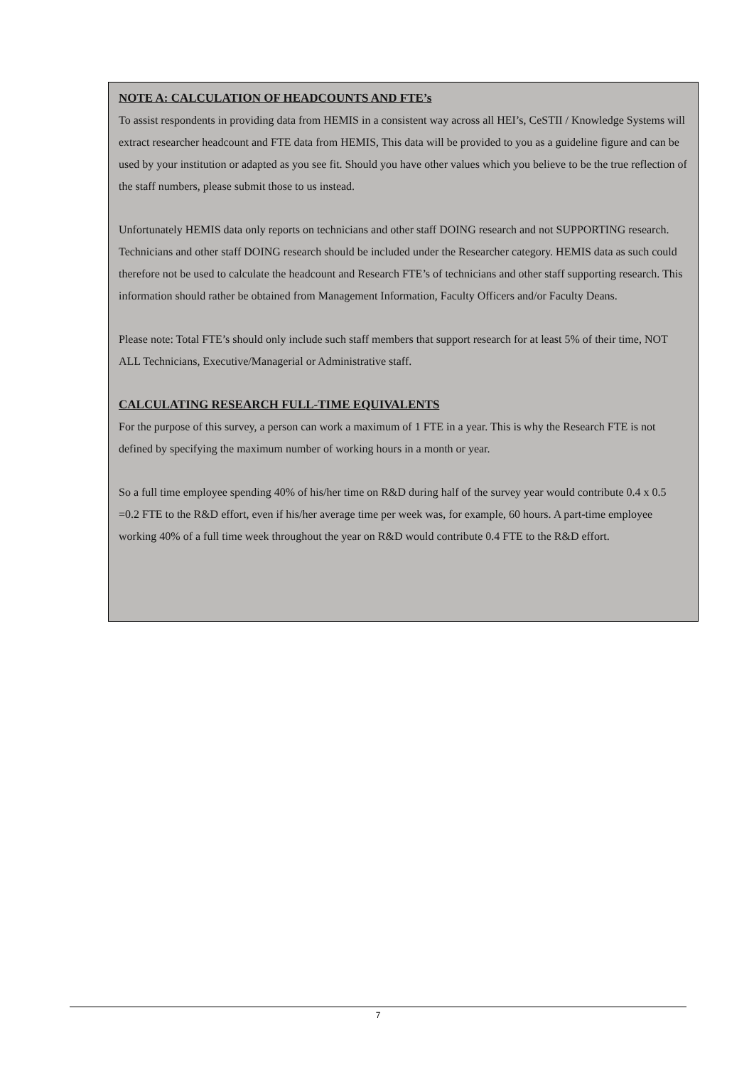NOTE A: CALCULATION OF HEADCOUNTS AND FTE’s
To assist respondents in providing data from HEMIS in a consistent way across all HEI’s, CeSTII / Knowledge Systems will extract researcher headcount and FTE data from HEMIS, This data will be provided to you as a guideline figure and can be used by your institution or adapted as you see fit. Should you have other values which you believe to be the true reflection of the staff numbers, please submit those to us instead.
Unfortunately HEMIS data only reports on technicians and other staff DOING research and not SUPPORTING research. Technicians and other staff DOING research should be included under the Researcher category. HEMIS data as such could therefore not be used to calculate the headcount and Research FTE’s of technicians and other staff supporting research. This information should rather be obtained from Management Information, Faculty Officers and/or Faculty Deans.
Please note: Total FTE’s should only include such staff members that support research for at least 5% of their time, NOT ALL Technicians, Executive/Managerial or Administrative staff.
CALCULATING RESEARCH FULL-TIME EQUIVALENTS
For the purpose of this survey, a person can work a maximum of 1 FTE in a year. This is why the Research FTE is not defined by specifying the maximum number of working hours in a month or year.
So a full time employee spending 40% of his/her time on R&D during half of the survey year would contribute 0.4 x 0.5 =0.2 FTE to the R&D effort, even if his/her average time per week was, for example, 60 hours. A part-time employee working 40% of a full time week throughout the year on R&D would contribute 0.4 FTE to the R&D effort.
7